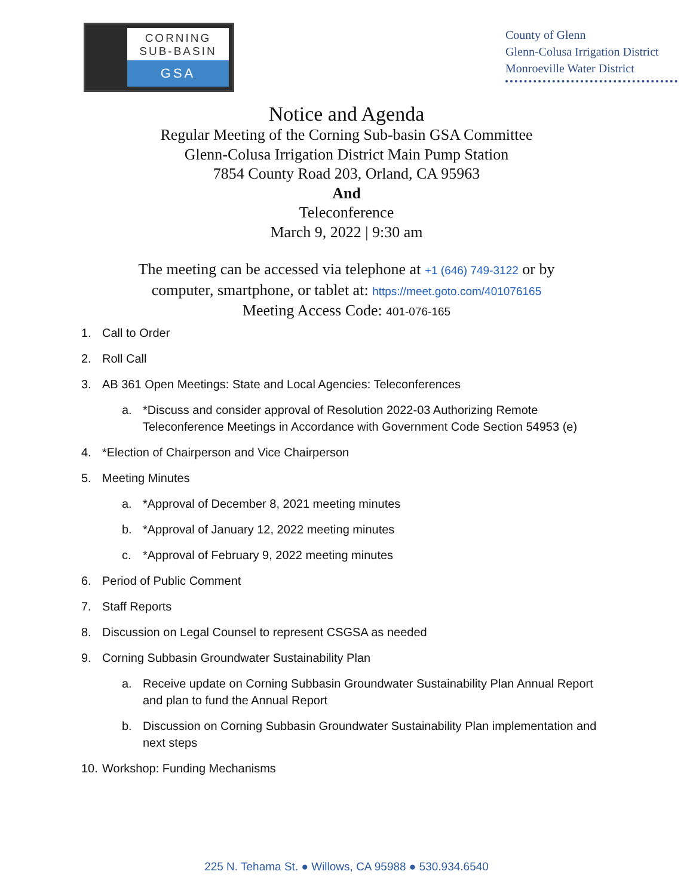CORNING
SUB-BASIN
GSA
County of Glenn
Glenn-Colusa Irrigation District
Monroeville Water District
Notice and Agenda
Regular Meeting of the Corning Sub-basin GSA Committee
Glenn-Colusa Irrigation District Main Pump Station
7854 County Road 203, Orland, CA 95963
And
Teleconference
March 9, 2022 | 9:30 am
The meeting can be accessed via telephone at +1 (646) 749-3122 or by
computer, smartphone, or tablet at: https://meet.goto.com/401076165
Meeting Access Code: 401-076-165
1. Call to Order
2. Roll Call
3. AB 361 Open Meetings: State and Local Agencies: Teleconferences
a. *Discuss and consider approval of Resolution 2022-03 Authorizing Remote Teleconference Meetings in Accordance with Government Code Section 54953 (e)
4. *Election of Chairperson and Vice Chairperson
5. Meeting Minutes
a. *Approval of December 8, 2021 meeting minutes
b. *Approval of January 12, 2022 meeting minutes
c. *Approval of February 9, 2022 meeting minutes
6. Period of Public Comment
7. Staff Reports
8. Discussion on Legal Counsel to represent CSGSA as needed
9. Corning Subbasin Groundwater Sustainability Plan
a. Receive update on Corning Subbasin Groundwater Sustainability Plan Annual Report and plan to fund the Annual Report
b. Discussion on Corning Subbasin Groundwater Sustainability Plan implementation and next steps
10. Workshop: Funding Mechanisms
225 N. Tehama St. ● Willows, CA 95988 ● 530.934.6540